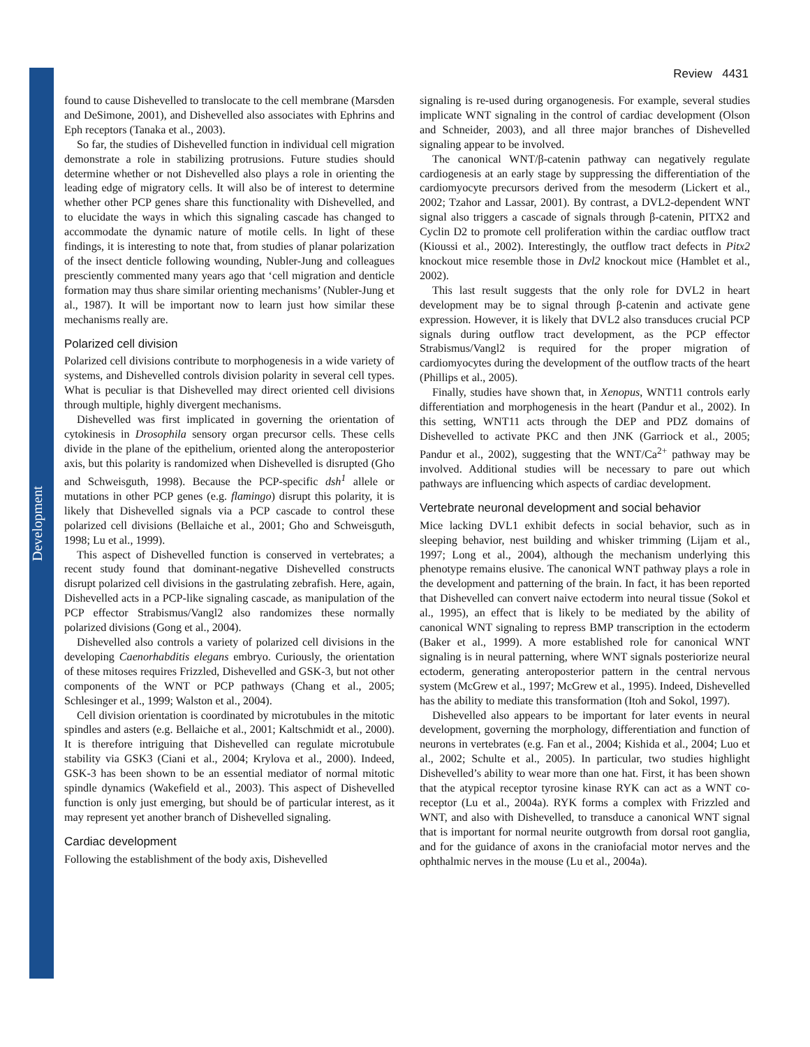Development
Review 4431
found to cause Dishevelled to translocate to the cell membrane (Marsden and DeSimone, 2001), and Dishevelled also associates with Ephrins and Eph receptors (Tanaka et al., 2003).
So far, the studies of Dishevelled function in individual cell migration demonstrate a role in stabilizing protrusions. Future studies should determine whether or not Dishevelled also plays a role in orienting the leading edge of migratory cells. It will also be of interest to determine whether other PCP genes share this functionality with Dishevelled, and to elucidate the ways in which this signaling cascade has changed to accommodate the dynamic nature of motile cells. In light of these findings, it is interesting to note that, from studies of planar polarization of the insect denticle following wounding, Nubler-Jung and colleagues presciently commented many years ago that ‘cell migration and denticle formation may thus share similar orienting mechanisms’ (Nubler-Jung et al., 1987). It will be important now to learn just how similar these mechanisms really are.
Polarized cell division
Polarized cell divisions contribute to morphogenesis in a wide variety of systems, and Dishevelled controls division polarity in several cell types. What is peculiar is that Dishevelled may direct oriented cell divisions through multiple, highly divergent mechanisms.
Dishevelled was first implicated in governing the orientation of cytokinesis in Drosophila sensory organ precursor cells. These cells divide in the plane of the epithelium, oriented along the anteroposterior axis, but this polarity is randomized when Dishevelled is disrupted (Gho and Schweisguth, 1998). Because the PCP-specific dsh<sup>1</sup> allele or mutations in other PCP genes (e.g. flamingo) disrupt this polarity, it is likely that Dishevelled signals via a PCP cascade to control these polarized cell divisions (Bellaiche et al., 2001; Gho and Schweisguth, 1998; Lu et al., 1999).
This aspect of Dishevelled function is conserved in vertebrates; a recent study found that dominant-negative Dishevelled constructs disrupt polarized cell divisions in the gastrulating zebrafish. Here, again, Dishevelled acts in a PCP-like signaling cascade, as manipulation of the PCP effector Strabismus/Vangl2 also randomizes these normally polarized divisions (Gong et al., 2004).
Dishevelled also controls a variety of polarized cell divisions in the developing Caenorhabditis elegans embryo. Curiously, the orientation of these mitoses requires Frizzled, Dishevelled and GSK-3, but not other components of the WNT or PCP pathways (Chang et al., 2005; Schlesinger et al., 1999; Walston et al., 2004).
Cell division orientation is coordinated by microtubules in the mitotic spindles and asters (e.g. Bellaiche et al., 2001; Kaltschmidt et al., 2000). It is therefore intriguing that Dishevelled can regulate microtubule stability via GSK3 (Ciani et al., 2004; Krylova et al., 2000). Indeed, GSK-3 has been shown to be an essential mediator of normal mitotic spindle dynamics (Wakefield et al., 2003). This aspect of Dishevelled function is only just emerging, but should be of particular interest, as it may represent yet another branch of Dishevelled signaling.
Cardiac development
Following the establishment of the body axis, Dishevelled
signaling is re-used during organogenesis. For example, several studies implicate WNT signaling in the control of cardiac development (Olson and Schneider, 2003), and all three major branches of Dishevelled signaling appear to be involved.
The canonical WNT/β-catenin pathway can negatively regulate cardiogenesis at an early stage by suppressing the differentiation of the cardiomyocyte precursors derived from the mesoderm (Lickert et al., 2002; Tzahor and Lassar, 2001). By contrast, a DVL2-dependent WNT signal also triggers a cascade of signals through β-catenin, PITX2 and Cyclin D2 to promote cell proliferation within the cardiac outflow tract (Kioussi et al., 2002). Interestingly, the outflow tract defects in Pitx2 knockout mice resemble those in Dvl2 knockout mice (Hamblet et al., 2002).
This last result suggests that the only role for DVL2 in heart development may be to signal through β-catenin and activate gene expression. However, it is likely that DVL2 also transduces crucial PCP signals during outflow tract development, as the PCP effector Strabismus/Vangl2 is required for the proper migration of cardiomyocytes during the development of the outflow tracts of the heart (Phillips et al., 2005).
Finally, studies have shown that, in Xenopus, WNT11 controls early differentiation and morphogenesis in the heart (Pandur et al., 2002). In this setting, WNT11 acts through the DEP and PDZ domains of Dishevelled to activate PKC and then JNK (Garriock et al., 2005; Pandur et al., 2002), suggesting that the WNT/Ca<sup>2+</sup> pathway may be involved. Additional studies will be necessary to pare out which pathways are influencing which aspects of cardiac development.
Vertebrate neuronal development and social behavior
Mice lacking DVL1 exhibit defects in social behavior, such as in sleeping behavior, nest building and whisker trimming (Lijam et al., 1997; Long et al., 2004), although the mechanism underlying this phenotype remains elusive. The canonical WNT pathway plays a role in the development and patterning of the brain. In fact, it has been reported that Dishevelled can convert naive ectoderm into neural tissue (Sokol et al., 1995), an effect that is likely to be mediated by the ability of canonical WNT signaling to repress BMP transcription in the ectoderm (Baker et al., 1999). A more established role for canonical WNT signaling is in neural patterning, where WNT signals posteriorize neural ectoderm, generating anteroposterior pattern in the central nervous system (McGrew et al., 1997; McGrew et al., 1995). Indeed, Dishevelled has the ability to mediate this transformation (Itoh and Sokol, 1997).
Dishevelled also appears to be important for later events in neural development, governing the morphology, differentiation and function of neurons in vertebrates (e.g. Fan et al., 2004; Kishida et al., 2004; Luo et al., 2002; Schulte et al., 2005). In particular, two studies highlight Dishevelled’s ability to wear more than one hat. First, it has been shown that the atypical receptor tyrosine kinase RYK can act as a WNT co-receptor (Lu et al., 2004a). RYK forms a complex with Frizzled and WNT, and also with Dishevelled, to transduce a canonical WNT signal that is important for normal neurite outgrowth from dorsal root ganglia, and for the guidance of axons in the craniofacial motor nerves and the ophthalmic nerves in the mouse (Lu et al., 2004a).